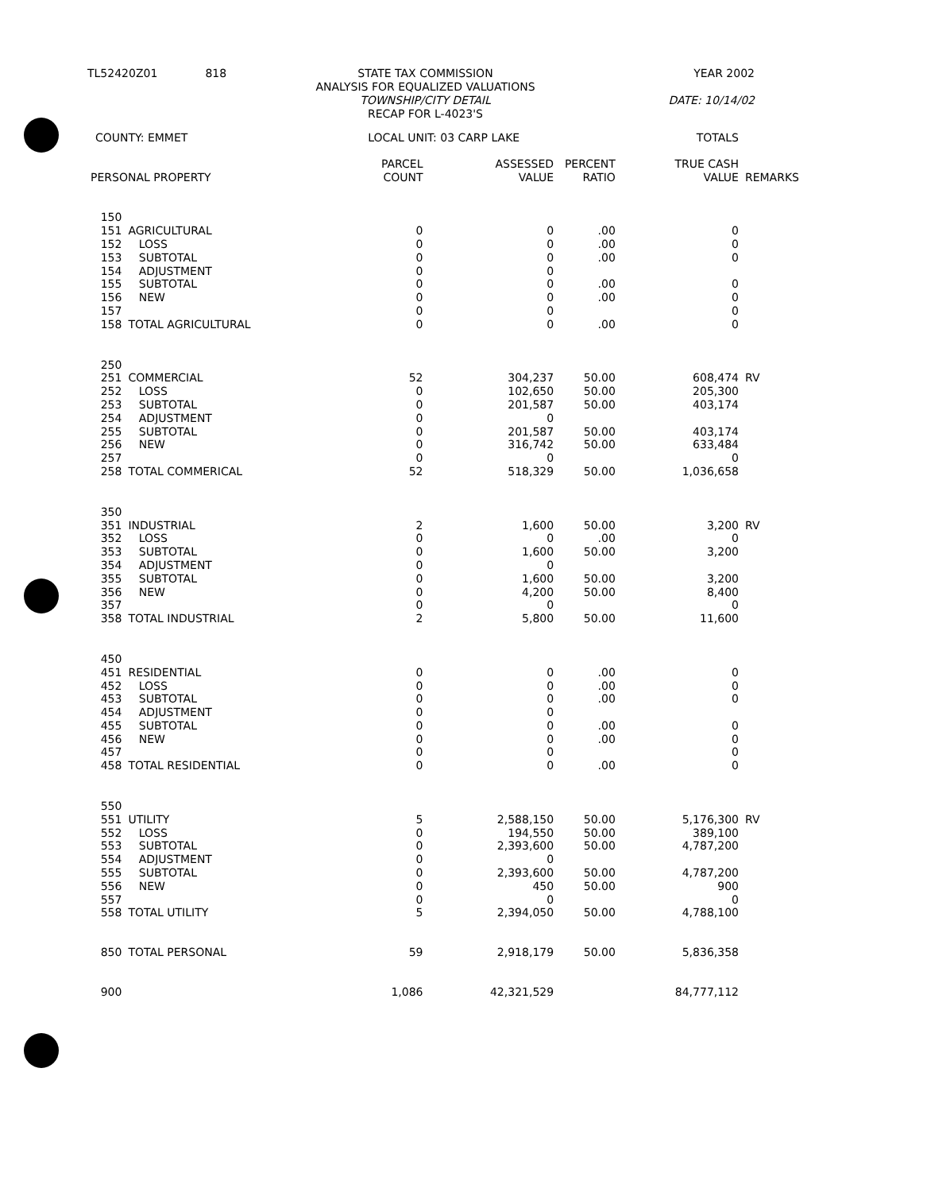| TL52420Z01 | 818 | STATE TAX COMMISSION ANALYSIS FOR EQUALIZED VALUATIONS TOWNSHIP/CITY DETAIL RECAP FOR L-4023'S | YEAR 2002 DATE: 10/14/02 |
| COUNTY: EMMET | | LOCAL UNIT: 03 CARP LAKE | | | TOTALS | |
| PERSONAL PROPERTY | | PARCEL COUNT | ASSESSED VALUE | PERCENT RATIO | TRUE CASH VALUE | REMARKS |
| 150 | | | | | | |
| 151 | AGRICULTURAL | 0 | 0 | .00 | 0 | |
| 152 | LOSS | 0 | 0 | .00 | 0 | |
| 153 | SUBTOTAL | 0 | 0 | .00 | 0 | |
| 154 | ADJUSTMENT | 0 | 0 | | | |
| 155 | SUBTOTAL | 0 | 0 | .00 | 0 | |
| 156 | NEW | 0 | 0 | .00 | 0 | |
| 157 | | 0 | 0 | | 0 | |
| 158 | TOTAL AGRICULTURAL | 0 | 0 | .00 | 0 | |
| 250 | | | | | | |
| 251 | COMMERCIAL | 52 | 304,237 | 50.00 | 608,474 | RV |
| 252 | LOSS | 0 | 102,650 | 50.00 | 205,300 | |
| 253 | SUBTOTAL | 0 | 201,587 | 50.00 | 403,174 | |
| 254 | ADJUSTMENT | 0 | 0 | | | |
| 255 | SUBTOTAL | 0 | 201,587 | 50.00 | 403,174 | |
| 256 | NEW | 0 | 316,742 | 50.00 | 633,484 | |
| 257 | | 0 | 0 | | 0 | |
| 258 | TOTAL COMMERICAL | 52 | 518,329 | 50.00 | 1,036,658 | |
| 350 | | | | | | |
| 351 | INDUSTRIAL | 2 | 1,600 | 50.00 | 3,200 | RV |
| 352 | LOSS | 0 | 0 | .00 | 0 | |
| 353 | SUBTOTAL | 0 | 1,600 | 50.00 | 3,200 | |
| 354 | ADJUSTMENT | 0 | 0 | | | |
| 355 | SUBTOTAL | 0 | 1,600 | 50.00 | 3,200 | |
| 356 | NEW | 0 | 4,200 | 50.00 | 8,400 | |
| 357 | | 0 | 0 | | 0 | |
| 358 | TOTAL INDUSTRIAL | 2 | 5,800 | 50.00 | 11,600 | |
| 450 | | | | | | |
| 451 | RESIDENTIAL | 0 | 0 | .00 | 0 | |
| 452 | LOSS | 0 | 0 | .00 | 0 | |
| 453 | SUBTOTAL | 0 | 0 | .00 | 0 | |
| 454 | ADJUSTMENT | 0 | 0 | | | |
| 455 | SUBTOTAL | 0 | 0 | .00 | 0 | |
| 456 | NEW | 0 | 0 | .00 | 0 | |
| 457 | | 0 | 0 | | 0 | |
| 458 | TOTAL RESIDENTIAL | 0 | 0 | .00 | 0 | |
| 550 | | | | | | |
| 551 | UTILITY | 5 | 2,588,150 | 50.00 | 5,176,300 | RV |
| 552 | LOSS | 0 | 194,550 | 50.00 | 389,100 | |
| 553 | SUBTOTAL | 0 | 2,393,600 | 50.00 | 4,787,200 | |
| 554 | ADJUSTMENT | 0 | 0 | | | |
| 555 | SUBTOTAL | 0 | 2,393,600 | 50.00 | 4,787,200 | |
| 556 | NEW | 0 | 450 | 50.00 | 900 | |
| 557 | | 0 | 0 | | 0 | |
| 558 | TOTAL UTILITY | 5 | 2,394,050 | 50.00 | 4,788,100 | |
| 850 | TOTAL PERSONAL | 59 | 2,918,179 | 50.00 | 5,836,358 | |
| 900 | | 1,086 | 42,321,529 | | 84,777,112 | |